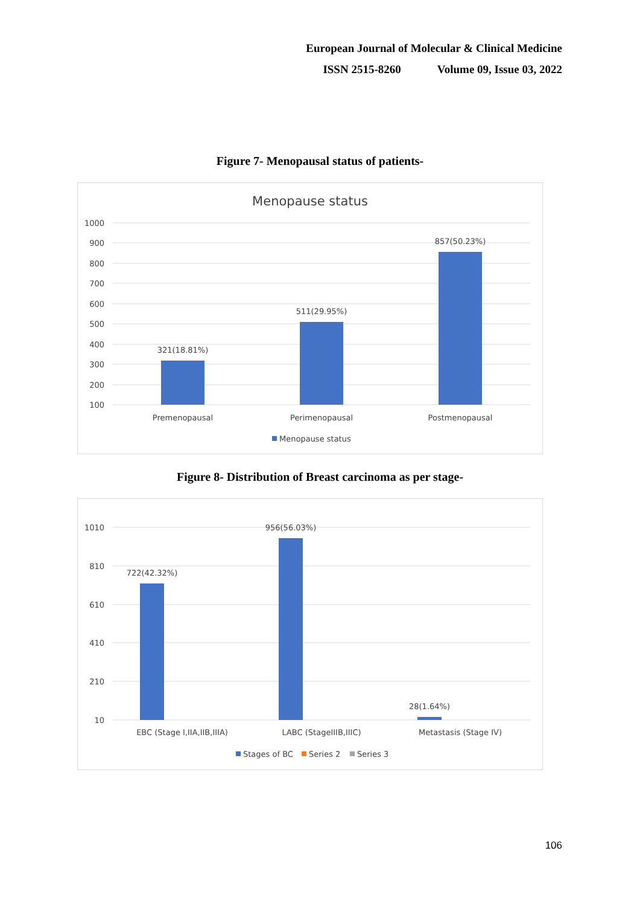European Journal of Molecular & Clinical Medicine
ISSN 2515-8260 Volume 09, Issue 03, 2022
Figure 7- Menopausal status of patients-
Menopause status
1000
900
800
700
600
500
400
300
200
100
321(18.81%)
511(29.95%)
857(50.23%)
Premenopausal
Perimenopausal
Postmenopausal
Menopause status
Figure 8- Distribution of Breast carcinoma as per stage-
1010
810
610
410
210
10
722(42.32%)
956(56.03%)
28(1.64%)
EBC (Stage I,IIA,IIB,IIIA)
LABC (StageIIIB,IIIC)
Metastasis (Stage IV)
Stages of BC
Series 2
Series 3
106